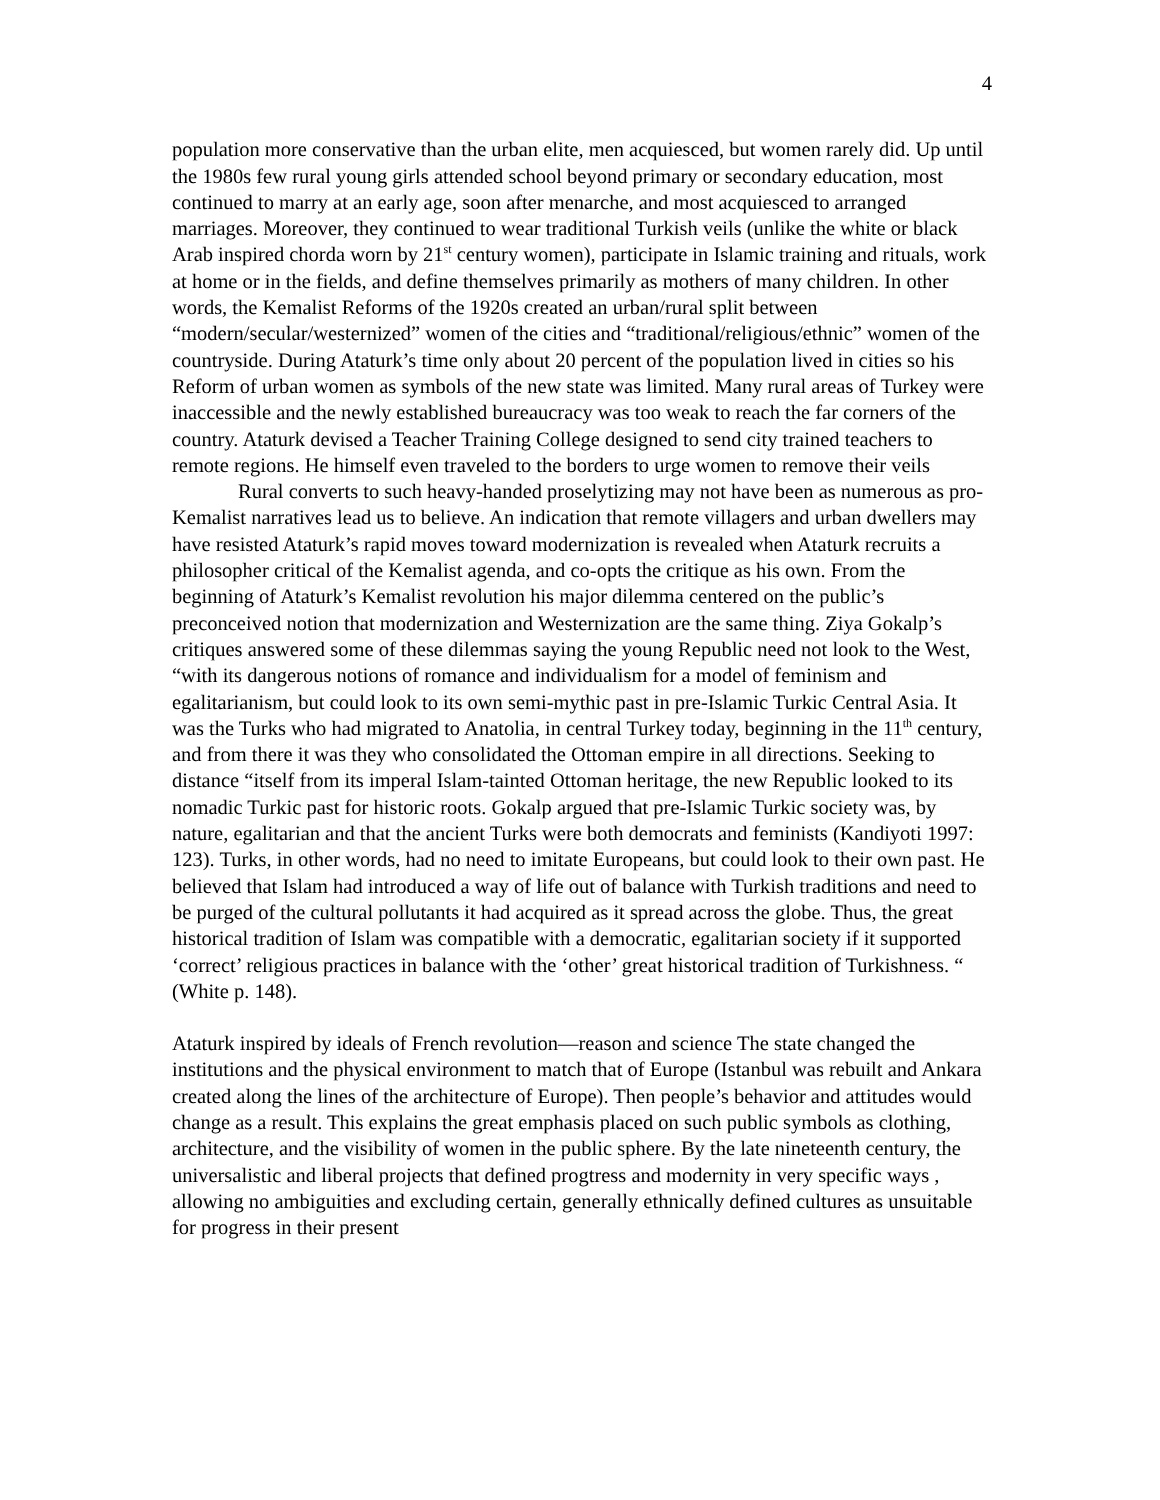4
population more conservative than the urban elite, men acquiesced, but women rarely did. Up until the 1980s few rural young girls attended school beyond primary or secondary education, most continued to marry at an early age, soon after menarche, and most acquiesced to arranged marriages. Moreover, they continued to wear traditional Turkish veils (unlike the white or black Arab inspired chorda worn by 21<sup>st</sup> century women), participate in Islamic training and rituals, work at home or in the fields, and define themselves primarily as mothers of many children. In other words, the Kemalist Reforms of the 1920s created an urban/rural split between “modern/secular/westernized” women of the cities and “traditional/religious/ethnic” women of the countryside. During Ataturk’s time only about 20 percent of the population lived in cities so his Reform of urban women as symbols of the new state was limited. Many rural areas of Turkey were inaccessible and the newly established bureaucracy was too weak to reach the far corners of the country. Ataturk devised a Teacher Training College designed to send city trained teachers to remote regions. He himself even traveled to the borders to urge women to remove their veils
Rural converts to such heavy-handed proselytizing may not have been as numerous as pro-Kemalist narratives lead us to believe. An indication that remote villagers and urban dwellers may have resisted Ataturk’s rapid moves toward modernization is revealed when Ataturk recruits a philosopher critical of the Kemalist agenda, and co-opts the critique as his own. From the beginning of Ataturk’s Kemalist revolution his major dilemma centered on the public’s preconceived notion that modernization and Westernization are the same thing. Ziya Gokalp’s critiques answered some of these dilemmas saying the young Republic need not look to the West, “with its dangerous notions of romance and individualism for a model of feminism and egalitarianism, but could look to its own semi-mythic past in pre-Islamic Turkic Central Asia. It was the Turks who had migrated to Anatolia, in central Turkey today, beginning in the 11<sup>th</sup> century, and from there it was they who consolidated the Ottoman empire in all directions. Seeking to distance “itself from its imperal Islam-tainted Ottoman heritage, the new Republic looked to its nomadic Turkic past for historic roots. Gokalp argued that pre-Islamic Turkic society was, by nature, egalitarian and that the ancient Turks were both democrats and feminists (Kandiyoti 1997: 123). Turks, in other words, had no need to imitate Europeans, but could look to their own past. He believed that Islam had introduced a way of life out of balance with Turkish traditions and need to be purged of the cultural pollutants it had acquired as it spread across the globe. Thus, the great historical tradition of Islam was compatible with a democratic, egalitarian society if it supported ‘correct’ religious practices in balance with the ‘other’ great historical tradition of Turkishness. “ (White p. 148).
Ataturk inspired by ideals of French revolution—reason and science The state changed the institutions and the physical environment to match that of Europe (Istanbul was rebuilt and Ankara created along the lines of the architecture of Europe). Then people’s behavior and attitudes would change as a result. This explains the great emphasis placed on such public symbols as clothing, architecture, and the visibility of women in the public sphere. By the late nineteenth century, the universalistic and liberal projects that defined progtress and modernity in very specific ways , allowing no ambiguities and excluding certain, generally ethnically defined cultures as unsuitable for progress in their present